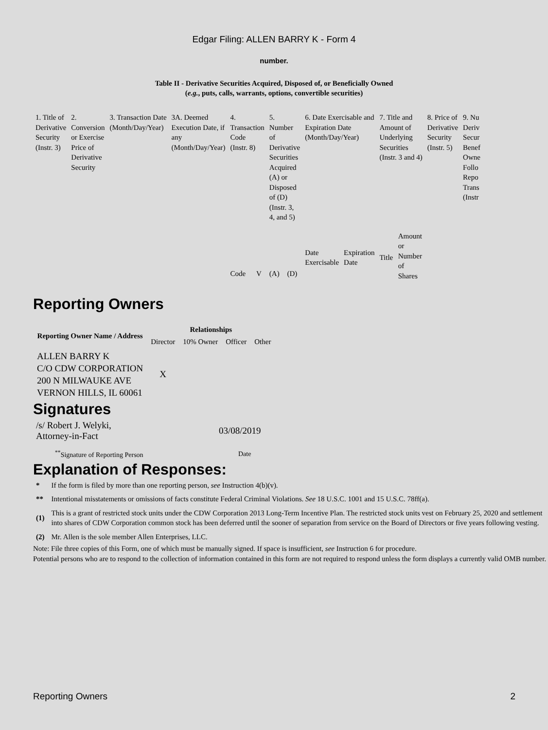Edgar Filing: ALLEN BARRY K - Form 4
number.
Table II - Derivative Securities Acquired, Disposed of, or Beneficially Owned
(e.g., puts, calls, warrants, options, convertible securities)
| 1. Title of Derivative Security (Instr. 3) | 2. Conversion or Exercise Price of Derivative Security | 3. Transaction Date (Month/Day/Year) | 3A. Deemed Execution Date, if any (Month/Day/Year) | 4. Transaction Code (Instr. 8) | | 5. Number of Derivative Securities Acquired (A) or Disposed of (D) (Instr. 3, 4, and 5) | | 6. Date Exercisable and Expiration Date (Month/Day/Year) | | 7. Title and Amount of Underlying Securities (Instr. 3 and 4) | | 8. Price of Derivative Security (Instr. 5) | 9. Nu Deriv Secur Benef Owne Follo Repo Trans (Instr |
| | | | | Code | V | (A) | (D) | Date Exercisable | Expiration Date | Title | Amount or Number of Shares | | |
Reporting Owners
| Reporting Owner Name / Address | Relationships | | | |
| --- | --- | --- | --- | --- |
| | Director | 10% Owner | Officer | Other |
| ALLEN BARRY K C/O CDW CORPORATION 200 N MILWAUKE AVE VERNON HILLS, IL 60061 | X | | | |
Signatures
| /s/ Robert J. Welyki, Attorney-in-Fact | 03/08/2019 |
| <sup>**</sup> Signature of Reporting Person | Date |
Explanation of Responses:
| * | If the form is filed by more than one reporting person, see Instruction 4(b)(v). |
| ** | Intentional misstatements or omissions of facts constitute Federal Criminal Violations. See 18 U.S.C. 1001 and 15 U.S.C. 78ff(a). |
| (1) | This is a grant of restricted stock units under the CDW Corporation 2013 Long-Term Incentive Plan. The restricted stock units vest on February 25, 2020 and settlement into shares of CDW Corporation common stock has been deferred until the sooner of separation from service on the Board of Directors or five years following vesting. |
| (2) | Mr. Allen is the sole member Allen Enterprises, LLC. |
Note: File three copies of this Form, one of which must be manually signed. If space is insufficient, see Instruction 6 for procedure.
Potential persons who are to respond to the collection of information contained in this form are not required to respond unless the form displays a currently valid OMB number.
Reporting Owners 2